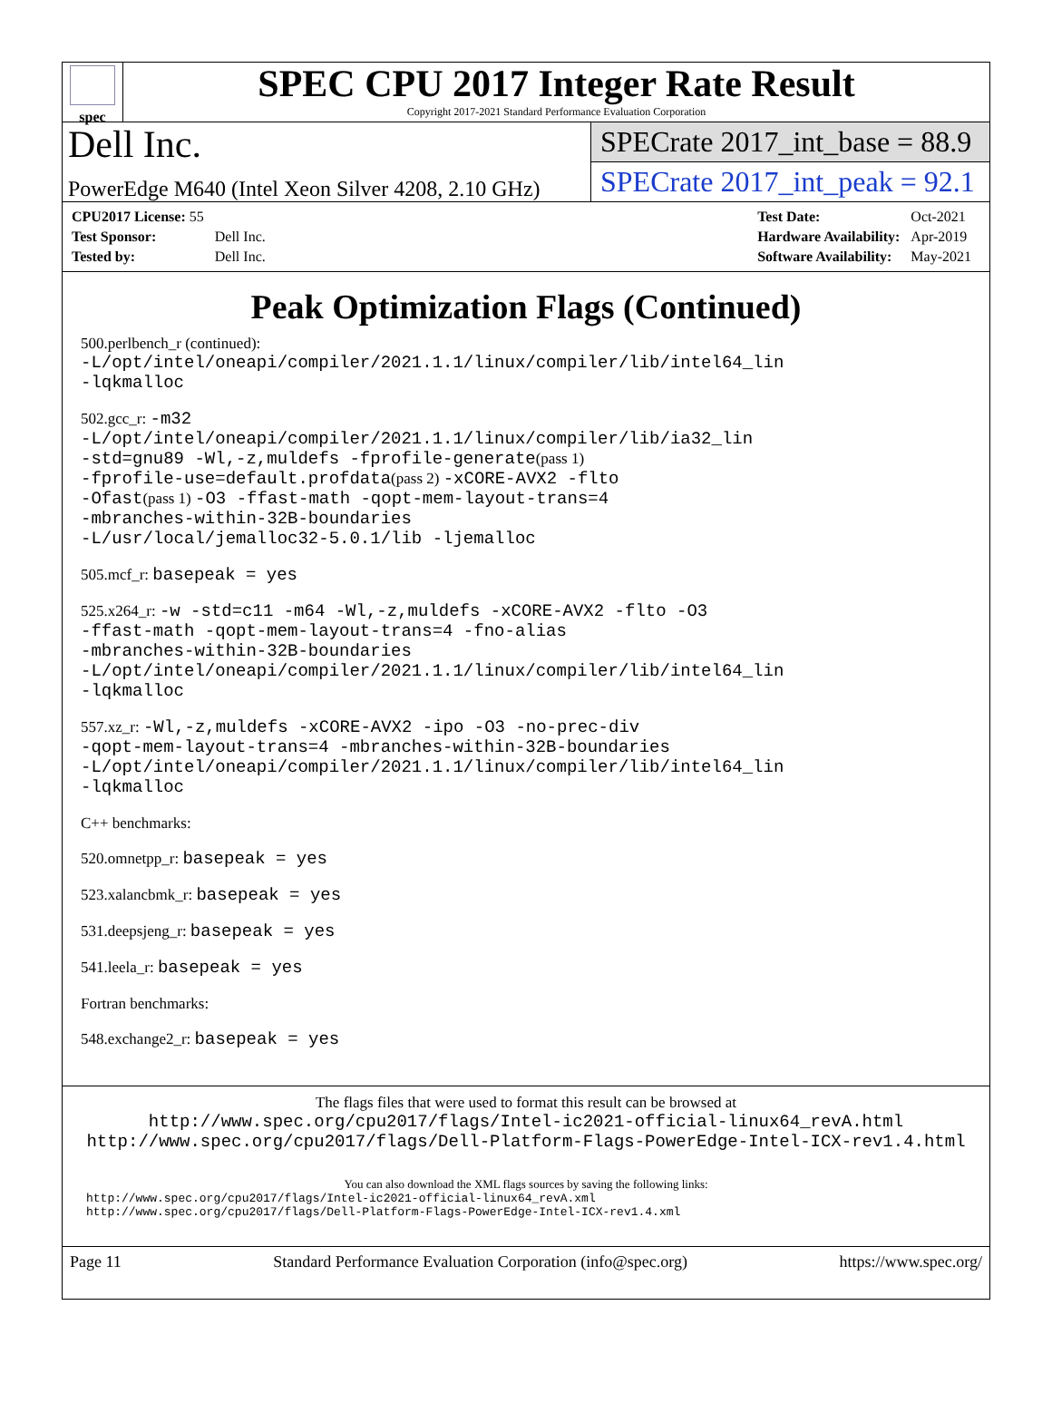spec
SPEC CPU 2017 Integer Rate Result
Copyright 2017-2021 Standard Performance Evaluation Corporation
Dell Inc.
PowerEdge M640 (Intel Xeon Silver 4208, 2.10 GHz)
SPECrate 2017_int_base = 88.9
SPECrate 2017_int_peak = 92.1
| CPU2017 License: 55 | |
| Test Sponsor: | Dell Inc. |
| Tested by: | Dell Inc. |
| Test Date: | Oct-2021 |
| Hardware Availability: | Apr-2019 |
| Software Availability: | May-2021 |
Peak Optimization Flags (Continued)
500.perlbench_r (continued):
-L/opt/intel/oneapi/compiler/2021.1.1/linux/compiler/lib/intel64_lin
-lqkmalloc
502.gcc_r: -m32
-L/opt/intel/oneapi/compiler/2021.1.1/linux/compiler/lib/ia32_lin
-std=gnu89 -Wl,-z,muldefs -fprofile-generate(pass 1)
-fprofile-use=default.profdata(pass 2) -xCORE-AVX2 -flto
-Ofast(pass 1) -O3 -ffast-math -qopt-mem-layout-trans=4
-mbranches-within-32B-boundaries
-L/usr/local/jemalloc32-5.0.1/lib -ljemalloc
505.mcf_r: basepeak = yes
525.x264_r: -w -std=c11 -m64 -Wl,-z,muldefs -xCORE-AVX2 -flto -O3
-ffast-math -qopt-mem-layout-trans=4 -fno-alias
-mbranches-within-32B-boundaries
-L/opt/intel/oneapi/compiler/2021.1.1/linux/compiler/lib/intel64_lin
-lqkmalloc
557.xz_r: -Wl,-z,muldefs -xCORE-AVX2 -ipo -O3 -no-prec-div
-qopt-mem-layout-trans=4 -mbranches-within-32B-boundaries
-L/opt/intel/oneapi/compiler/2021.1.1/linux/compiler/lib/intel64_lin
-lqkmalloc
C++ benchmarks:
520.omnetpp_r: basepeak = yes
523.xalancbmk_r: basepeak = yes
531.deepsjeng_r: basepeak = yes
541.leela_r: basepeak = yes
Fortran benchmarks:
548.exchange2_r: basepeak = yes
The flags files that were used to format this result can be browsed at
http://www.spec.org/cpu2017/flags/Intel-ic2021-official-linux64_revA.html
http://www.spec.org/cpu2017/flags/Dell-Platform-Flags-PowerEdge-Intel-ICX-rev1.4.html
You can also download the XML flags sources by saving the following links:
http://www.spec.org/cpu2017/flags/Intel-ic2021-official-linux64_revA.xml
http://www.spec.org/cpu2017/flags/Dell-Platform-Flags-PowerEdge-Intel-ICX-rev1.4.xml
Page 11 Standard Performance Evaluation Corporation (info@spec.org) https://www.spec.org/